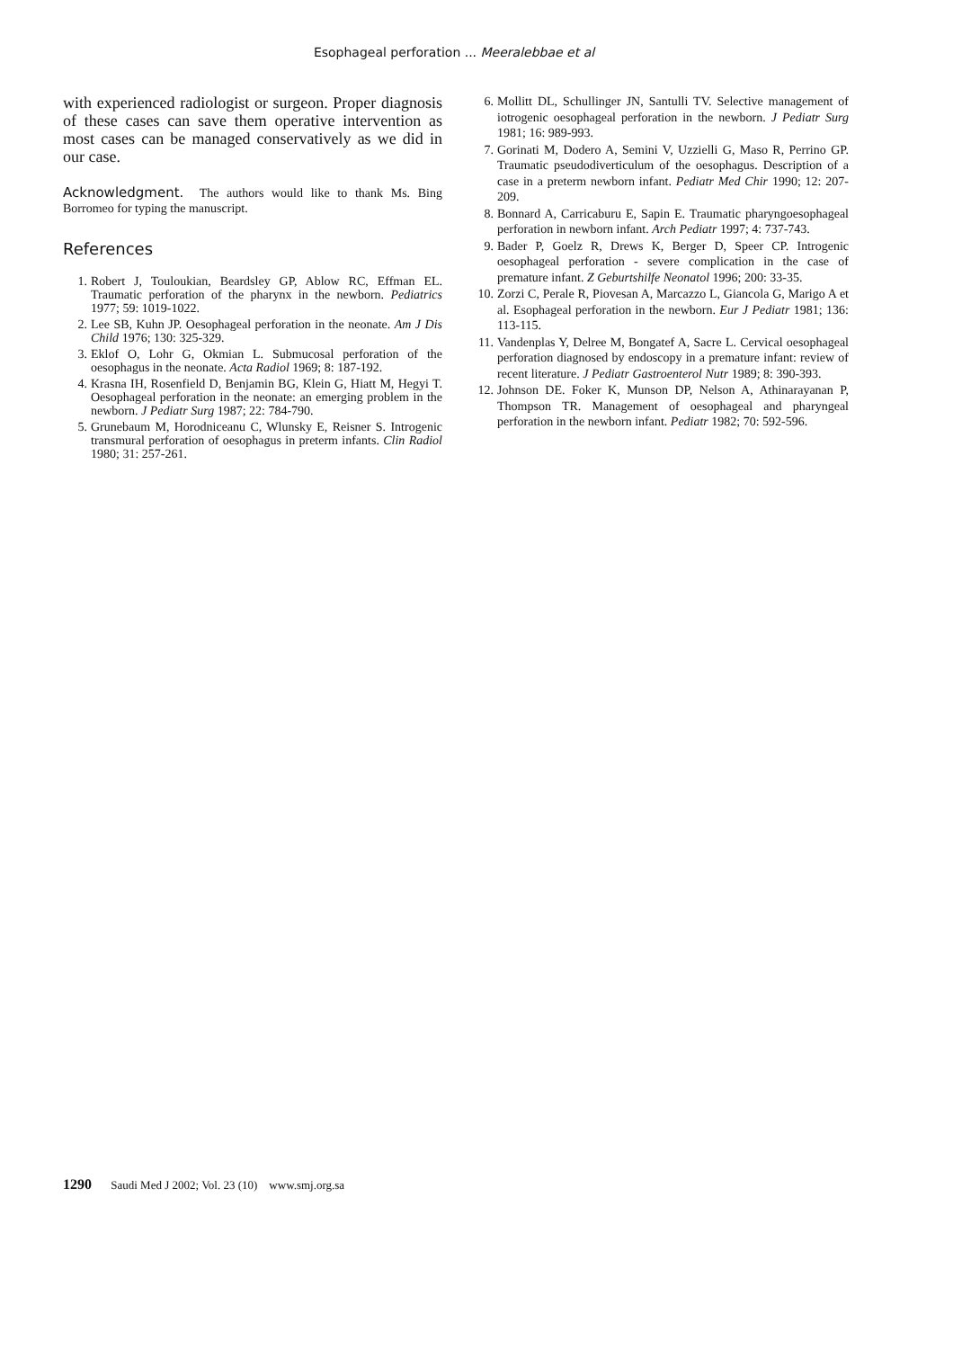Esophageal perforation ... Meeralebbae et al
with experienced radiologist or surgeon. Proper diagnosis of these cases can save them operative intervention as most cases can be managed conservatively as we did in our case.
Acknowledgment. The authors would like to thank Ms. Bing Borromeo for typing the manuscript.
References
1. Robert J, Touloukian, Beardsley GP, Ablow RC, Effman EL. Traumatic perforation of the pharynx in the newborn. Pediatrics 1977; 59: 1019-1022.
2. Lee SB, Kuhn JP. Oesophageal perforation in the neonate. Am J Dis Child 1976; 130: 325-329.
3. Eklof O, Lohr G, Okmian L. Submucosal perforation of the oesophagus in the neonate. Acta Radiol 1969; 8: 187-192.
4. Krasna IH, Rosenfield D, Benjamin BG, Klein G, Hiatt M, Hegyi T. Oesophageal perforation in the neonate: an emerging problem in the newborn. J Pediatr Surg 1987; 22: 784-790.
5. Grunebaum M, Horodniceanu C, Wlunsky E, Reisner S. Introgenic transmural perforation of oesophagus in preterm infants. Clin Radiol 1980; 31: 257-261.
6. Mollitt DL, Schullinger JN, Santulli TV. Selective management of iotrogenic oesophageal perforation in the newborn. J Pediatr Surg 1981; 16: 989-993.
7. Gorinati M, Dodero A, Semini V, Uzzielli G, Maso R, Perrino GP. Traumatic pseudodiverticulum of the oesophagus. Description of a case in a preterm newborn infant. Pediatr Med Chir 1990; 12: 207-209.
8. Bonnard A, Carricaburu E, Sapin E. Traumatic pharyngoesophageal perforation in newborn infant. Arch Pediatr 1997; 4: 737-743.
9. Bader P, Goelz R, Drews K, Berger D, Speer CP. Introgenic oesophageal perforation - severe complication in the case of premature infant. Z Geburtshilfe Neonatol 1996; 200: 33-35.
10. Zorzi C, Perale R, Piovesan A, Marcazzo L, Giancola G, Marigo A et al. Esophageal perforation in the newborn. Eur J Pediatr 1981; 136: 113-115.
11. Vandenplas Y, Delree M, Bongatef A, Sacre L. Cervical oesophageal perforation diagnosed by endoscopy in a premature infant: review of recent literature. J Pediatr Gastroenterol Nutr 1989; 8: 390-393.
12. Johnson DE. Foker K, Munson DP, Nelson A, Athinarayanan P, Thompson TR. Management of oesophageal and pharyngeal perforation in the newborn infant. Pediatr 1982; 70: 592-596.
1290 Saudi Med J 2002; Vol. 23 (10) www.smj.org.sa